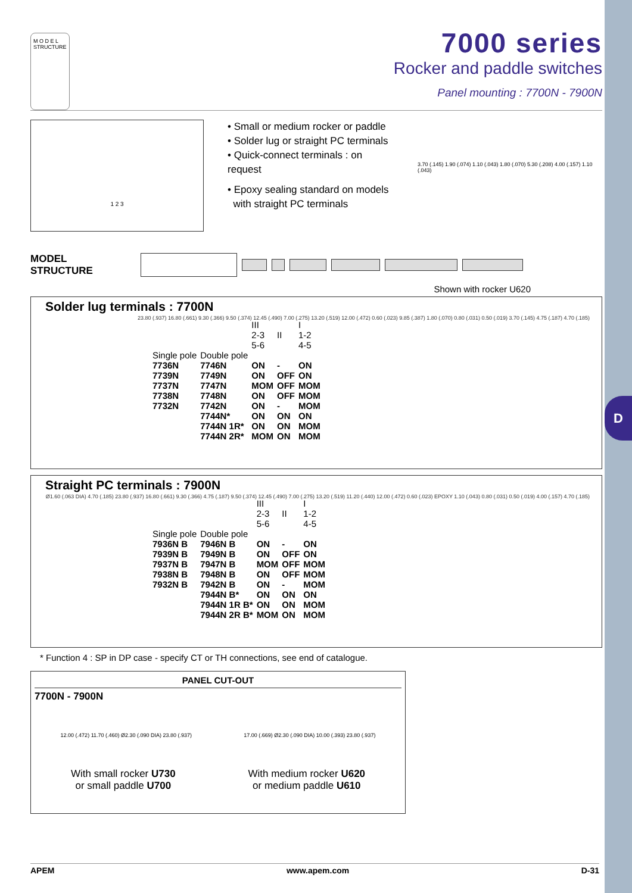D
M O D E L
STRUCTURE
7000 series
Rocker and paddle switches
Panel mounting : 7700N - 7900N
1 2 3
• Small or medium rocker or paddle
• Solder lug or straight PC terminals
• Quick-connect terminals : on request
• Epoxy sealing standard on models
with straight PC terminals
3.70 (.145) 1.90 (.074) 1.10 (.043) 1.80 (.070) 5.30 (.208) 4.00 (.157) 1.10 (.043)
MODEL
STRUCTURE
Shown with rocker U620
Solder lug terminals : 7700N
| | | III 2-3 5-6 | II | I 1-2 4-5 |
| Single pole | Double pole | | | |
| 7736N | 7746N | ON | - | ON |
| 7739N | 7749N | ON | OFF | ON |
| 7737N | 7747N | MOM | OFF | MOM |
| 7738N | 7748N | ON | OFF | MOM |
| 7732N | 7742N | ON | - | MOM |
| | 7744N* | ON | ON | ON |
| | 7744N 1R* | ON | ON | MOM |
| | 7744N 2R* | MOM | ON | MOM |
23.80 (.937) 16.80 (.661) 9.30 (.366) 9.50 (.374) 12.45 (.490) 7.00 (.275) 13.20 (.519) 12.00 (.472) 0.60 (.023) 9.85 (.387) 1.80 (.070) 0.80 (.031) 0.50 (.019) 3.70 (.145) 4.75 (.187) 4.70 (.185)
Straight PC terminals : 7900N
| | | III 2-3 5-6 | II | I 1-2 4-5 |
| Single pole | Double pole | | | |
| 7936N B | 7946N B | ON | - | ON |
| 7939N B | 7949N B | ON | OFF | ON |
| 7937N B | 7947N B | MOM | OFF | MOM |
| 7938N B | 7948N B | ON | OFF | MOM |
| 7932N B | 7942N B | ON | - | MOM |
| | 7944N B* | ON | ON | ON |
| | 7944N 1R B* | ON | ON | MOM |
| | 7944N 2R B* | MOM | ON | MOM |
Ø1.60 (.063 DIA) 4.70 (.185) 23.80 (.937) 16.80 (.661) 9.30 (.366) 4.75 (.187) 9.50 (.374) 12.45 (.490) 7.00 (.275) 13.20 (.519) 11.20 (.440) 12.00 (.472) 0.60 (.023) EPOXY 1.10 (.043) 0.80 (.031) 0.50 (.019) 4.00 (.157) 4.70 (.185)
* Function 4 : SP in DP case - specify CT or TH connections, see end of catalogue.
PANEL CUT-OUT
7700N - 7900N
12.00 (.472) 11.70 (.460) Ø2.30 (.090 DIA) 23.80 (.937)
17.00 (.669) Ø2.30 (.090 DIA) 10.00 (.393) 23.80 (.937)
With small rocker U730
or small paddle U700
With medium rocker U620
or medium paddle U610
APEM www.apem.com D-31